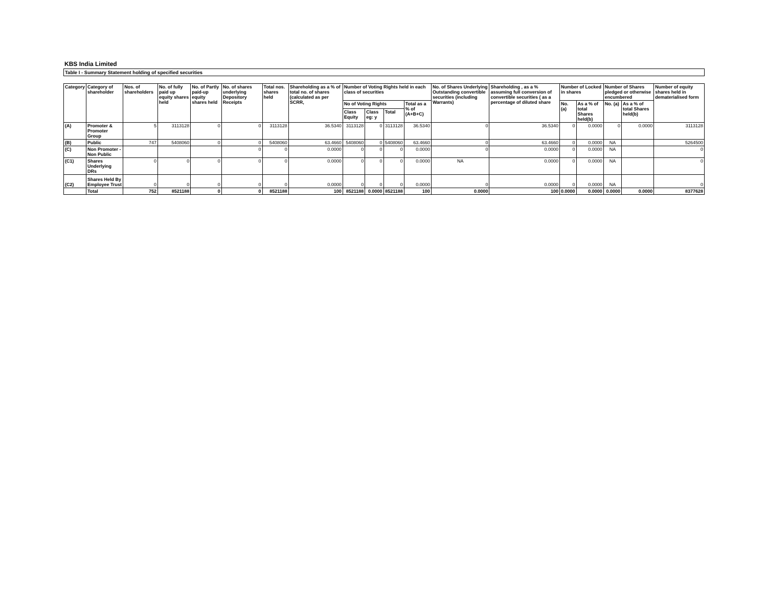KBS India Limited
Table I - Summary Statement holding of specified securities
| Category | Category of shareholder | Nos. of shareholders | No. of fully paid up equity shares held | No. of Partly paid-up equity shares held | No. of shares underlying Depository Receipts | Total nos. shares held | Shareholding as a % of total no. of shares (calculated as per SCRR, | Number of Voting Rights held in each class of securities | | | | No. of Shares Underlying Outstanding convertible securities (including Warrants) | Shareholding , as a % assuming full conversion of convertible securities ( as a percentage of diluted share | Number of Locked in shares | | Number of Shares pledged or otherwise encumbered | | Number of equity shares held in dematerialised form |
| --- | --- | --- | --- | --- | --- | --- | --- | --- | --- | --- | --- | --- | --- | --- | --- | --- | --- | --- |
| | | | | | | | | No of Voting Rights | | | Total as a % of (A+B+C) | | | No. (a) | As a % of total Shares held(b) | No. (a) | As a % of total Shares held(b) | |
| | | | | | | | | Class Equity | Class eg: y | Total | | | | | | | | |
| (A) | Promoter & Promoter Group | 5 | 3113128 | 0 | 0 | 3113128 | 36.5340 | 3113128 | 0 | 3113128 | 36.5340 | 0 | 36.5340 | 0 | 0.0000 | 0 | 0.0000 | 3113128 |
| (B) | Public | 747 | 5408060 | 0 | 0 | 5408060 | 63.4660 | 5408060 | 0 | 5408060 | 63.4660 | 0 | 63.4660 | 0 | 0.0000 | NA | | 5264500 |
| (C) | Non Promoter - Non Public | | | | 0 | 0 | 0.0000 | 0 | 0 | 0 | 0.0000 | 0 | 0.0000 | 0 | 0.0000 | NA | | 0 |
| (C1) | Shares Underlying DRs | 0 | 0 | 0 | 0 | 0 | 0.0000 | 0 | 0 | 0 | 0.0000 | NA | 0.0000 | 0 | 0.0000 | NA | | 0 |
| (C2) | Shares Held By Employee Trust | 0 | 0 | 0 | 0 | 0 | 0.0000 | 0 | 0 | 0 | 0.0000 | 0 | 0.0000 | 0 | 0.0000 | NA | | 0 |
| | Total | 752 | 8521188 | 0 | 0 | 8521188 | 100 | 8521188 | 0.0000 | 8521188 | 100 | 0.0000 | 100 | 0.0000 | 0.0000 | 0.0000 | 0.0000 | 8377628 |